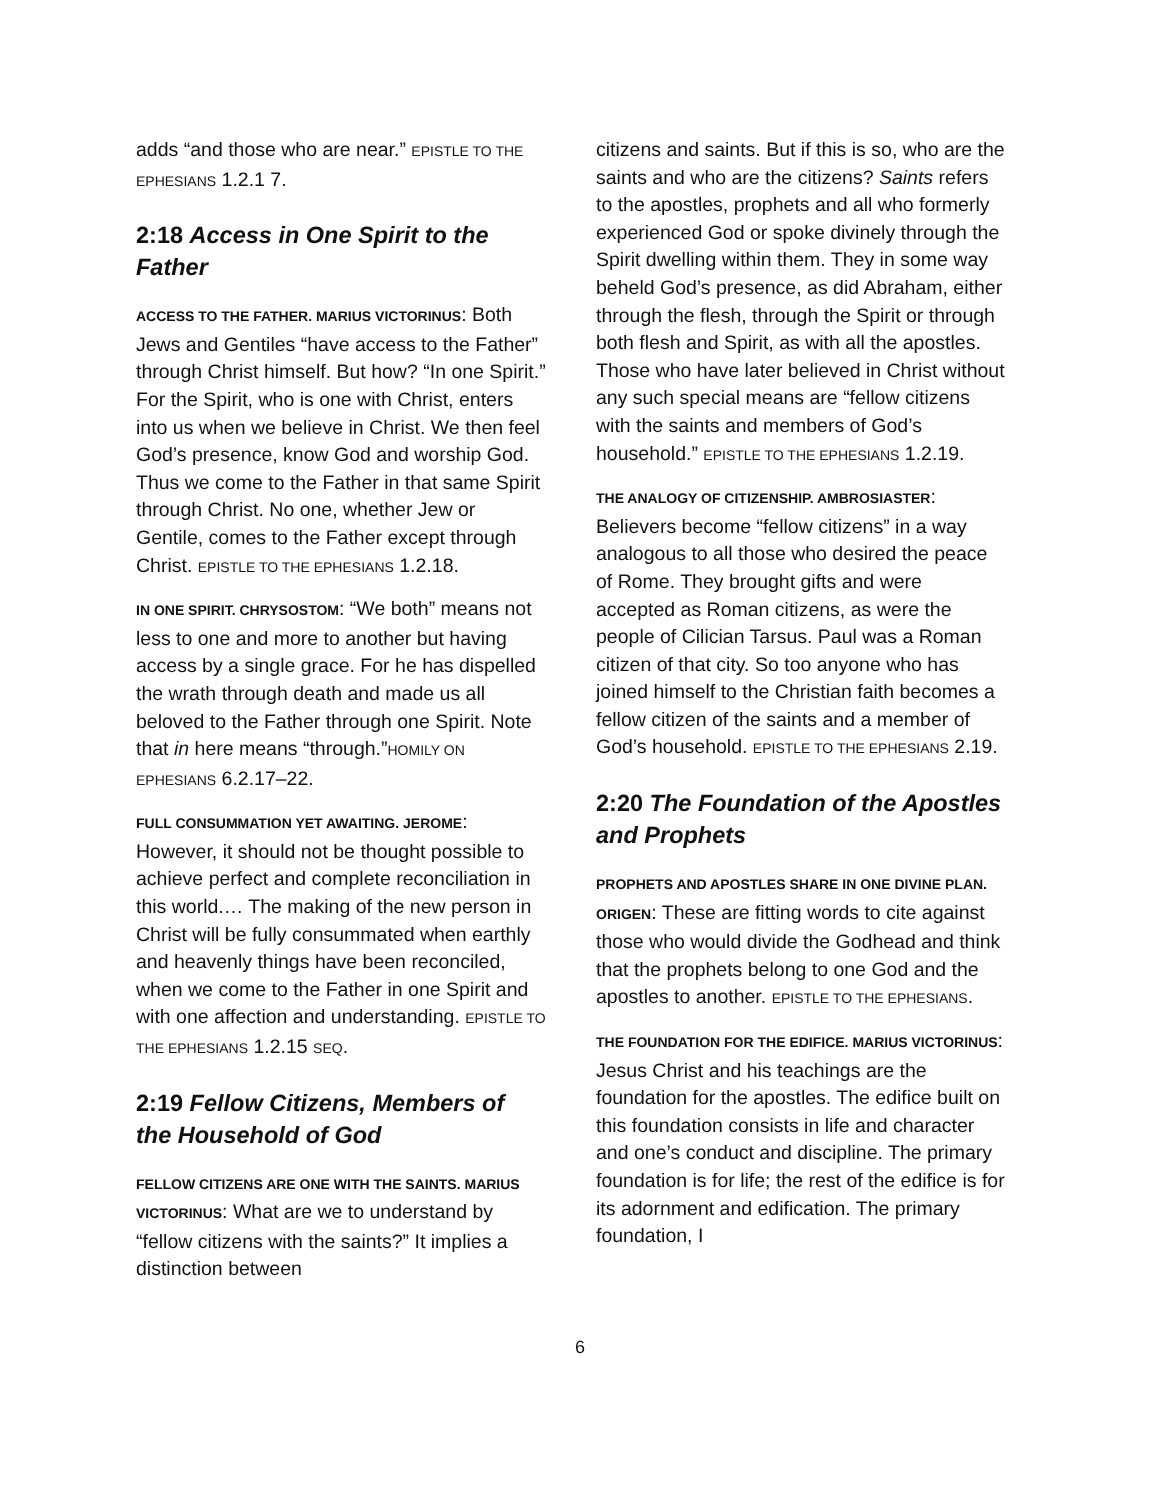adds “and those who are near.” EPISTLE TO THE EPHESIANS 1.2.1 7.
2:18 Access in One Spirit to the Father
ACCESS TO THE FATHER. MARIUS VICTORINUS: Both Jews and Gentiles “have access to the Father” through Christ himself. But how? “In one Spirit.” For the Spirit, who is one with Christ, enters into us when we believe in Christ. We then feel God’s presence, know God and worship God. Thus we come to the Father in that same Spirit through Christ. No one, whether Jew or Gentile, comes to the Father except through Christ. EPISTLE TO THE EPHESIANS 1.2.18.
IN ONE SPIRIT. CHRYSOSTOM: “We both” means not less to one and more to another but having access by a single grace. For he has dispelled the wrath through death and made us all beloved to the Father through one Spirit. Note that in here means “through.”HOMILY ON EPHESIANS 6.2.17–22.
FULL CONSUMMATION YET AWAITING. JEROME: However, it should not be thought possible to achieve perfect and complete reconciliation in this world.… The making of the new person in Christ will be fully consummated when earthly and heavenly things have been reconciled, when we come to the Father in one Spirit and with one affection and understanding. EPISTLE TO THE EPHESIANS 1.2.15 SEQ.
2:19 Fellow Citizens, Members of the Household of God
FELLOW CITIZENS ARE ONE WITH THE SAINTS. MARIUS VICTORINUS: What are we to understand by “fellow citizens with the saints?” It implies a distinction between
citizens and saints. But if this is so, who are the saints and who are the citizens? Saints refers to the apostles, prophets and all who formerly experienced God or spoke divinely through the Spirit dwelling within them. They in some way beheld God’s presence, as did Abraham, either through the flesh, through the Spirit or through both flesh and Spirit, as with all the apostles. Those who have later believed in Christ without any such special means are “fellow citizens with the saints and members of God’s household.” EPISTLE TO THE EPHESIANS 1.2.19.
THE ANALOGY OF CITIZENSHIP. AMBROSIASTER: Believers become “fellow citizens” in a way analogous to all those who desired the peace of Rome. They brought gifts and were accepted as Roman citizens, as were the people of Cilician Tarsus. Paul was a Roman citizen of that city. So too anyone who has joined himself to the Christian faith becomes a fellow citizen of the saints and a member of God’s household. EPISTLE TO THE EPHESIANS 2.19.
2:20 The Foundation of the Apostles and Prophets
PROPHETS AND APOSTLES SHARE IN ONE DIVINE PLAN. ORIGEN: These are fitting words to cite against those who would divide the Godhead and think that the prophets belong to one God and the apostles to another. EPISTLE TO THE EPHESIANS.
THE FOUNDATION FOR THE EDIFICE. MARIUS VICTORINUS: Jesus Christ and his teachings are the foundation for the apostles. The edifice built on this foundation consists in life and character and one’s conduct and discipline. The primary foundation is for life; the rest of the edifice is for its adornment and edification. The primary foundation, I
6